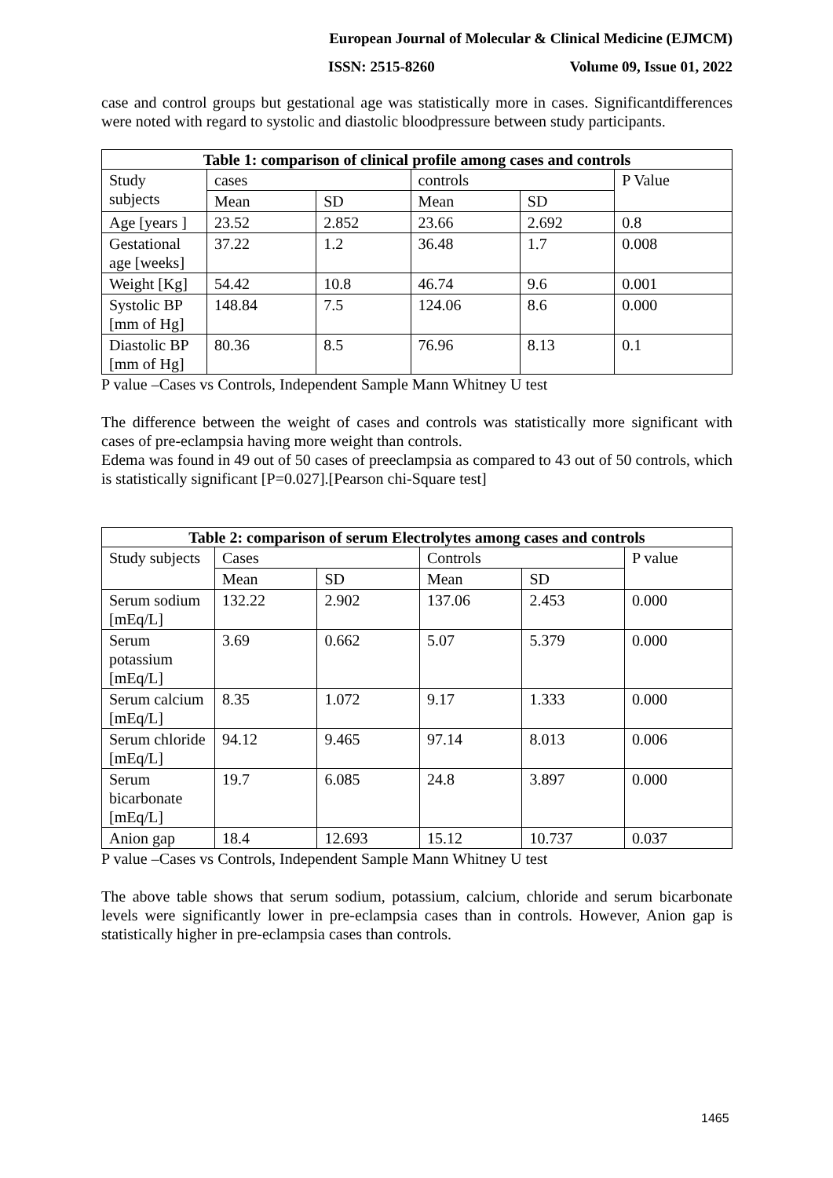European Journal of Molecular & Clinical Medicine (EJMCM)
ISSN: 2515-8260 Volume 09, Issue 01, 2022
case and control groups but gestational age was statistically more in cases. Significantdifferences were noted with regard to systolic and diastolic bloodpressure between study participants.
| Table 1: comparison of clinical profile among cases and controls | | | | | |
| --- | --- | --- | --- | --- | --- |
| Study subjects | cases | | controls | | P Value |
| | Mean | SD | Mean | SD | |
| Age [years ] | 23.52 | 2.852 | 23.66 | 2.692 | 0.8 |
| Gestational age [weeks] | 37.22 | 1.2 | 36.48 | 1.7 | 0.008 |
| Weight [Kg] | 54.42 | 10.8 | 46.74 | 9.6 | 0.001 |
| Systolic BP [mm of Hg] | 148.84 | 7.5 | 124.06 | 8.6 | 0.000 |
| Diastolic BP [mm of Hg] | 80.36 | 8.5 | 76.96 | 8.13 | 0.1 |
P value –Cases vs Controls, Independent Sample Mann Whitney U test
The difference between the weight of cases and controls was statistically more significant with cases of pre-eclampsia having more weight than controls.
Edema was found in 49 out of 50 cases of preeclampsia as compared to 43 out of 50 controls, which is statistically significant [P=0.027].[Pearson chi-Square test]
| Table 2: comparison of serum Electrolytes among cases and controls | | | | | |
| --- | --- | --- | --- | --- | --- |
| Study subjects | Cases | | Controls | | P value |
| | Mean | SD | Mean | SD | |
| Serum sodium [mEq/L] | 132.22 | 2.902 | 137.06 | 2.453 | 0.000 |
| Serum potassium [mEq/L] | 3.69 | 0.662 | 5.07 | 5.379 | 0.000 |
| Serum calcium [mEq/L] | 8.35 | 1.072 | 9.17 | 1.333 | 0.000 |
| Serum chloride [mEq/L] | 94.12 | 9.465 | 97.14 | 8.013 | 0.006 |
| Serum bicarbonate [mEq/L] | 19.7 | 6.085 | 24.8 | 3.897 | 0.000 |
| Anion gap | 18.4 | 12.693 | 15.12 | 10.737 | 0.037 |
P value –Cases vs Controls, Independent Sample Mann Whitney U test
The above table shows that serum sodium, potassium, calcium, chloride and serum bicarbonate levels were significantly lower in pre-eclampsia cases than in controls. However, Anion gap is statistically higher in pre-eclampsia cases than controls.
1465